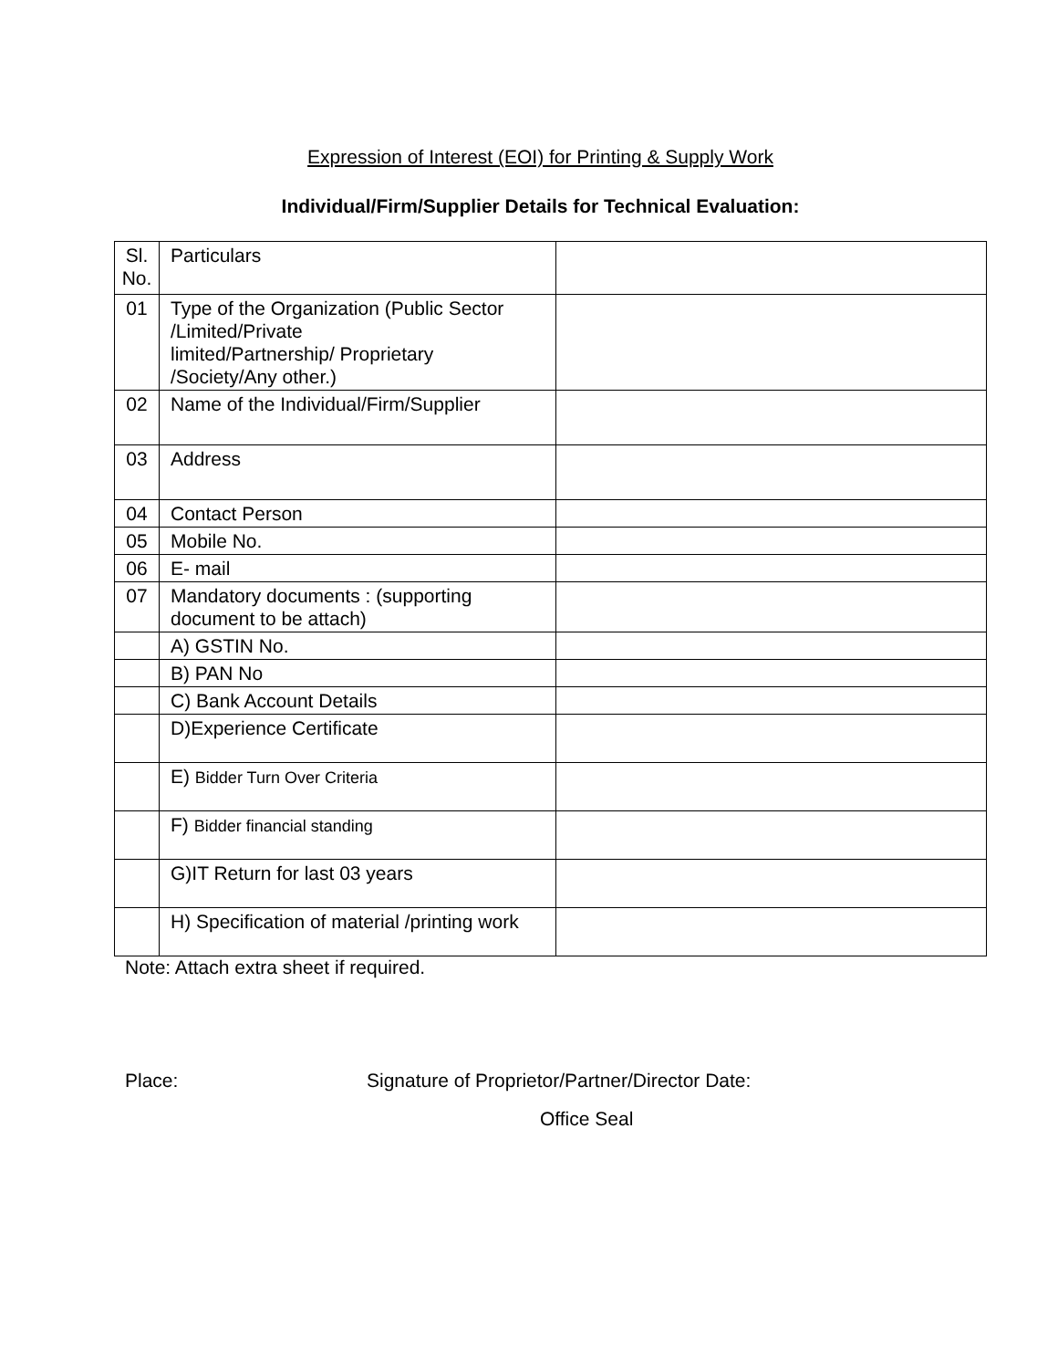Expression of Interest (EOI) for Printing & Supply Work
Individual/Firm/Supplier Details for Technical Evaluation:
| Sl. No. | Particulars | |
| 01 | Type of the Organization (Public Sector /Limited/Private limited/Partnership/ Proprietary /Society/Any other.) | |
| 02 | Name of the Individual/Firm/Supplier | |
| 03 | Address | |
| 04 | Contact Person | |
| 05 | Mobile No. | |
| 06 | E- mail | |
| 07 | Mandatory documents : (supporting document to be attach) | |
| | A) GSTIN No. | |
| | B) PAN No | |
| | C) Bank Account Details | |
| | D)Experience Certificate | |
| | E) Bidder Turn Over Criteria | |
| | F) Bidder financial standing | |
| | G)IT Return for last 03 years | |
| | H) Specification of material /printing work | |
Note: Attach extra sheet if required.
Place: Signature of Proprietor/Partner/Director Date:
Office Seal